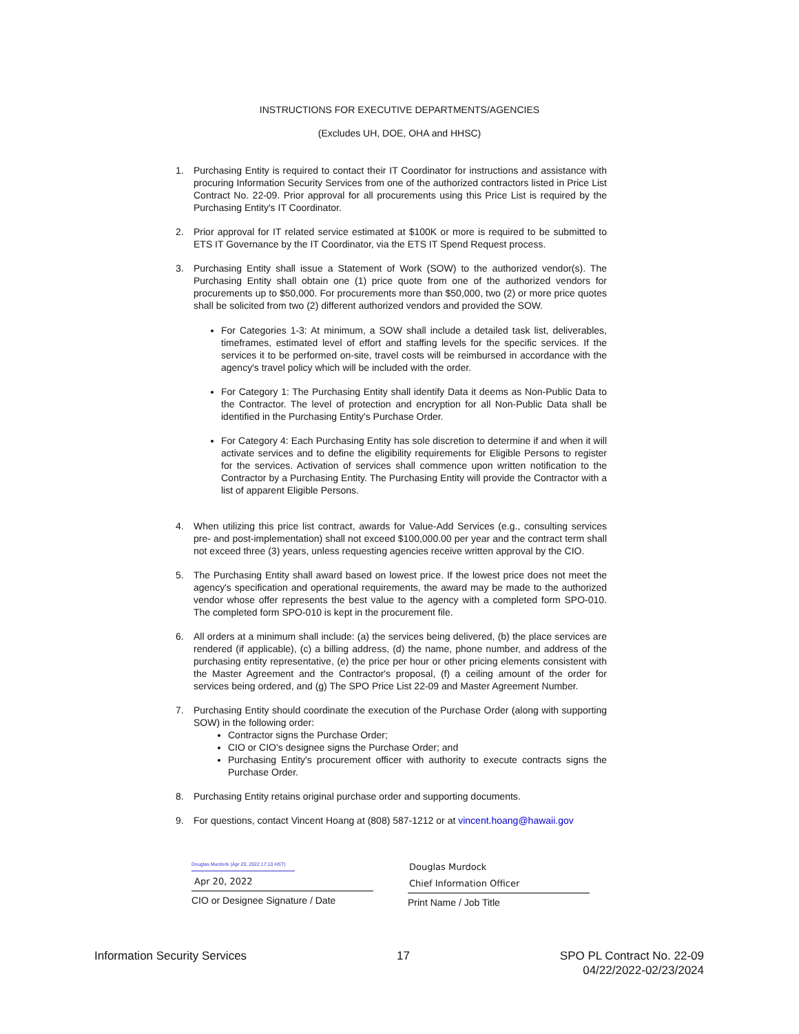INSTRUCTIONS FOR EXECUTIVE DEPARTMENTS/AGENCIES
(Excludes UH, DOE, OHA and HHSC)
1. Purchasing Entity is required to contact their IT Coordinator for instructions and assistance with procuring Information Security Services from one of the authorized contractors listed in Price List Contract No. 22-09. Prior approval for all procurements using this Price List is required by the Purchasing Entity's IT Coordinator.
2. Prior approval for IT related service estimated at $100K or more is required to be submitted to ETS IT Governance by the IT Coordinator, via the ETS IT Spend Request process.
3. Purchasing Entity shall issue a Statement of Work (SOW) to the authorized vendor(s). The Purchasing Entity shall obtain one (1) price quote from one of the authorized vendors for procurements up to $50,000. For procurements more than $50,000, two (2) or more price quotes shall be solicited from two (2) different authorized vendors and provided the SOW.
For Categories 1-3: At minimum, a SOW shall include a detailed task list, deliverables, timeframes, estimated level of effort and staffing levels for the specific services. If the services it to be performed on-site, travel costs will be reimbursed in accordance with the agency's travel policy which will be included with the order.
For Category 1: The Purchasing Entity shall identify Data it deems as Non-Public Data to the Contractor. The level of protection and encryption for all Non-Public Data shall be identified in the Purchasing Entity's Purchase Order.
For Category 4: Each Purchasing Entity has sole discretion to determine if and when it will activate services and to define the eligibility requirements for Eligible Persons to register for the services. Activation of services shall commence upon written notification to the Contractor by a Purchasing Entity. The Purchasing Entity will provide the Contractor with a list of apparent Eligible Persons.
4. When utilizing this price list contract, awards for Value-Add Services (e.g., consulting services pre- and post-implementation) shall not exceed $100,000.00 per year and the contract term shall not exceed three (3) years, unless requesting agencies receive written approval by the CIO.
5. The Purchasing Entity shall award based on lowest price. If the lowest price does not meet the agency's specification and operational requirements, the award may be made to the authorized vendor whose offer represents the best value to the agency with a completed form SPO-010. The completed form SPO-010 is kept in the procurement file.
6. All orders at a minimum shall include: (a) the services being delivered, (b) the place services are rendered (if applicable), (c) a billing address, (d) the name, phone number, and address of the purchasing entity representative, (e) the price per hour or other pricing elements consistent with the Master Agreement and the Contractor's proposal, (f) a ceiling amount of the order for services being ordered, and (g) The SPO Price List 22-09 and Master Agreement Number.
7. Purchasing Entity should coordinate the execution of the Purchase Order (along with supporting SOW) in the following order:
Contractor signs the Purchase Order;
CIO or CIO's designee signs the Purchase Order; and
Purchasing Entity's procurement officer with authority to execute contracts signs the Purchase Order.
8. Purchasing Entity retains original purchase order and supporting documents.
9. For questions, contact Vincent Hoang at (808) 587-1212 or at vincent.hoang@hawaii.gov
Douglas Murdock (Apr 20, 2022 17:10 HST)
Apr 20, 2022
CIO or Designee Signature / Date
Douglas Murdock
Chief Information Officer
Print Name / Job Title
Information Security Services 17 SPO PL Contract No. 22-09
04/22/2022-02/23/2024